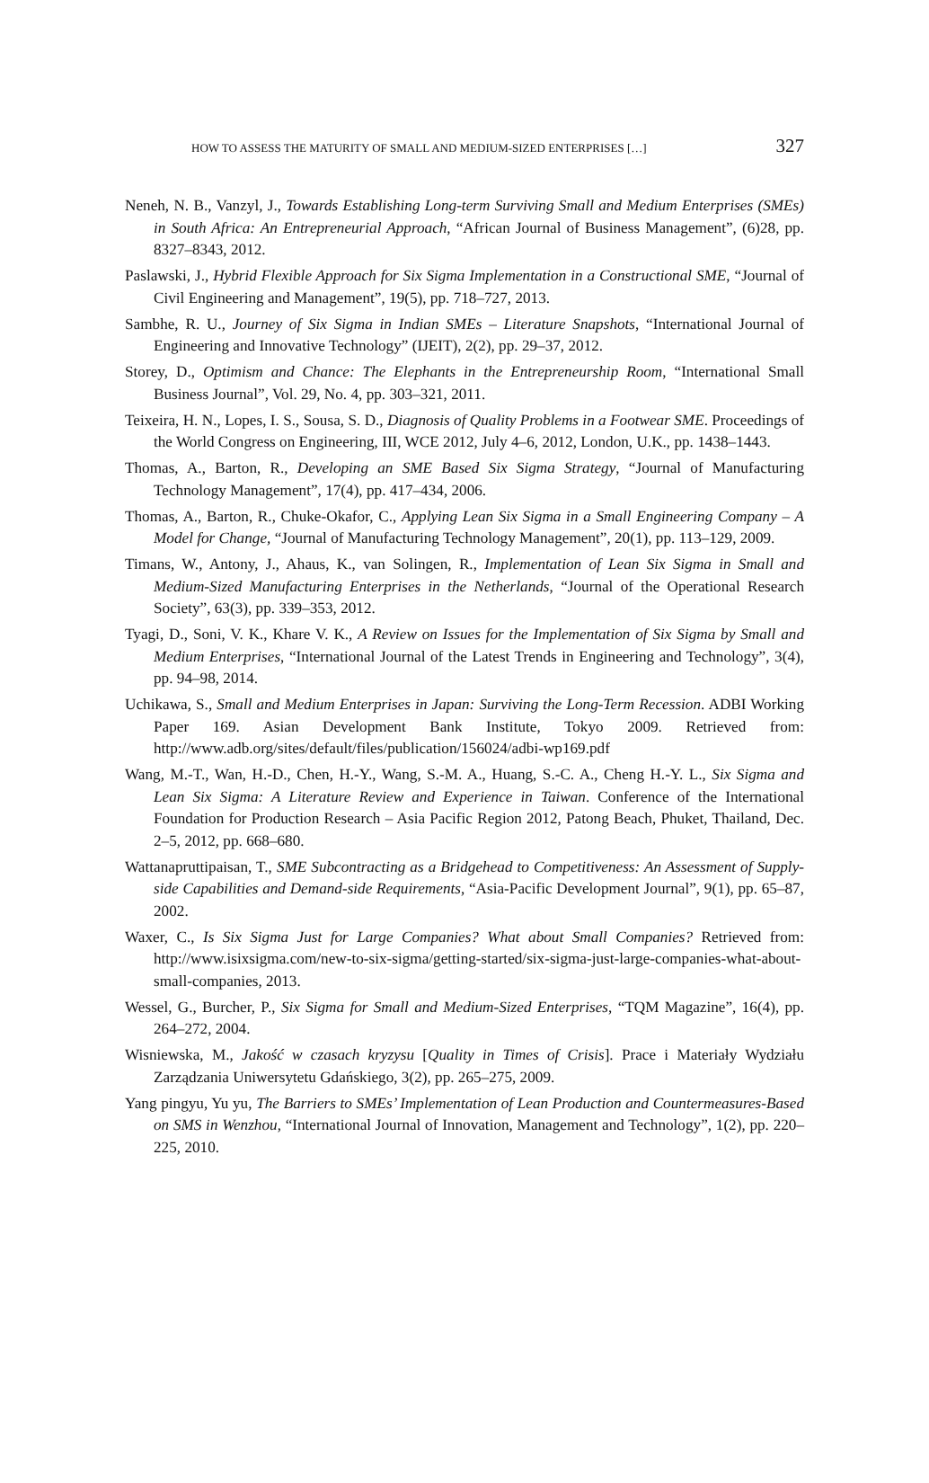HOW TO ASSESS THE MATURITY OF SMALL AND MEDIUM-SIZED ENTERPRISES […] 327
Neneh, N. B., Vanzyl, J., Towards Establishing Long-term Surviving Small and Medium Enterprises (SMEs) in South Africa: An Entrepreneurial Approach, “African Journal of Business Management”, (6)28, pp. 8327–8343, 2012.
Paslawski, J., Hybrid Flexible Approach for Six Sigma Implementation in a Constructional SME, “Journal of Civil Engineering and Management”, 19(5), pp. 718–727, 2013.
Sambhe, R. U., Journey of Six Sigma in Indian SMEs – Literature Snapshots, “International Journal of Engineering and Innovative Technology” (IJEIT), 2(2), pp. 29–37, 2012.
Storey, D., Optimism and Chance: The Elephants in the Entrepreneurship Room, “International Small Business Journal”, Vol. 29, No. 4, pp. 303–321, 2011.
Teixeira, H. N., Lopes, I. S., Sousa, S. D., Diagnosis of Quality Problems in a Footwear SME. Proceedings of the World Congress on Engineering, III, WCE 2012, July 4–6, 2012, London, U.K., pp. 1438–1443.
Thomas, A., Barton, R., Developing an SME Based Six Sigma Strategy, “Journal of Manufacturing Technology Management”, 17(4), pp. 417–434, 2006.
Thomas, A., Barton, R., Chuke-Okafor, C., Applying Lean Six Sigma in a Small Engineering Company – A Model for Change, “Journal of Manufacturing Technology Management”, 20(1), pp. 113–129, 2009.
Timans, W., Antony, J., Ahaus, K., van Solingen, R., Implementation of Lean Six Sigma in Small and Medium-Sized Manufacturing Enterprises in the Netherlands, “Journal of the Operational Research Society”, 63(3), pp. 339–353, 2012.
Tyagi, D., Soni, V. K., Khare V. K., A Review on Issues for the Implementation of Six Sigma by Small and Medium Enterprises, “International Journal of the Latest Trends in Engineering and Technology”, 3(4), pp. 94–98, 2014.
Uchikawa, S., Small and Medium Enterprises in Japan: Surviving the Long-Term Recession. ADBI Working Paper 169. Asian Development Bank Institute, Tokyo 2009. Retrieved from: http://www.adb.org/sites/default/files/publication/156024/adbi-wp169.pdf
Wang, M.-T., Wan, H.-D., Chen, H.-Y., Wang, S.-M. A., Huang, S.-C. A., Cheng H.-Y. L., Six Sigma and Lean Six Sigma: A Literature Review and Experience in Taiwan. Conference of the International Foundation for Production Research – Asia Pacific Region 2012, Patong Beach, Phuket, Thailand, Dec. 2–5, 2012, pp. 668–680.
Wattanapruttipaisan, T., SME Subcontracting as a Bridgehead to Competitiveness: An Assessment of Supply-side Capabilities and Demand-side Requirements, “Asia-Pacific Development Journal”, 9(1), pp. 65–87, 2002.
Waxer, C., Is Six Sigma Just for Large Companies? What about Small Companies? Retrieved from: http://www.isixsigma.com/new-to-six-sigma/getting-started/six-sigma-just-large-companies-what-about-small-companies, 2013.
Wessel, G., Burcher, P., Six Sigma for Small and Medium-Sized Enterprises, “TQM Magazine”, 16(4), pp. 264–272, 2004.
Wisniewska, M., Jakość w czasach kryzysu [Quality in Times of Crisis]. Prace i Materiały Wydziału Zarządzania Uniwersytetu Gdańskiego, 3(2), pp. 265–275, 2009.
Yang pingyu, Yu yu, The Barriers to SMEs’ Implementation of Lean Production and Countermeasures-Based on SMS in Wenzhou, “International Journal of Innovation, Management and Technology”, 1(2), pp. 220–225, 2010.